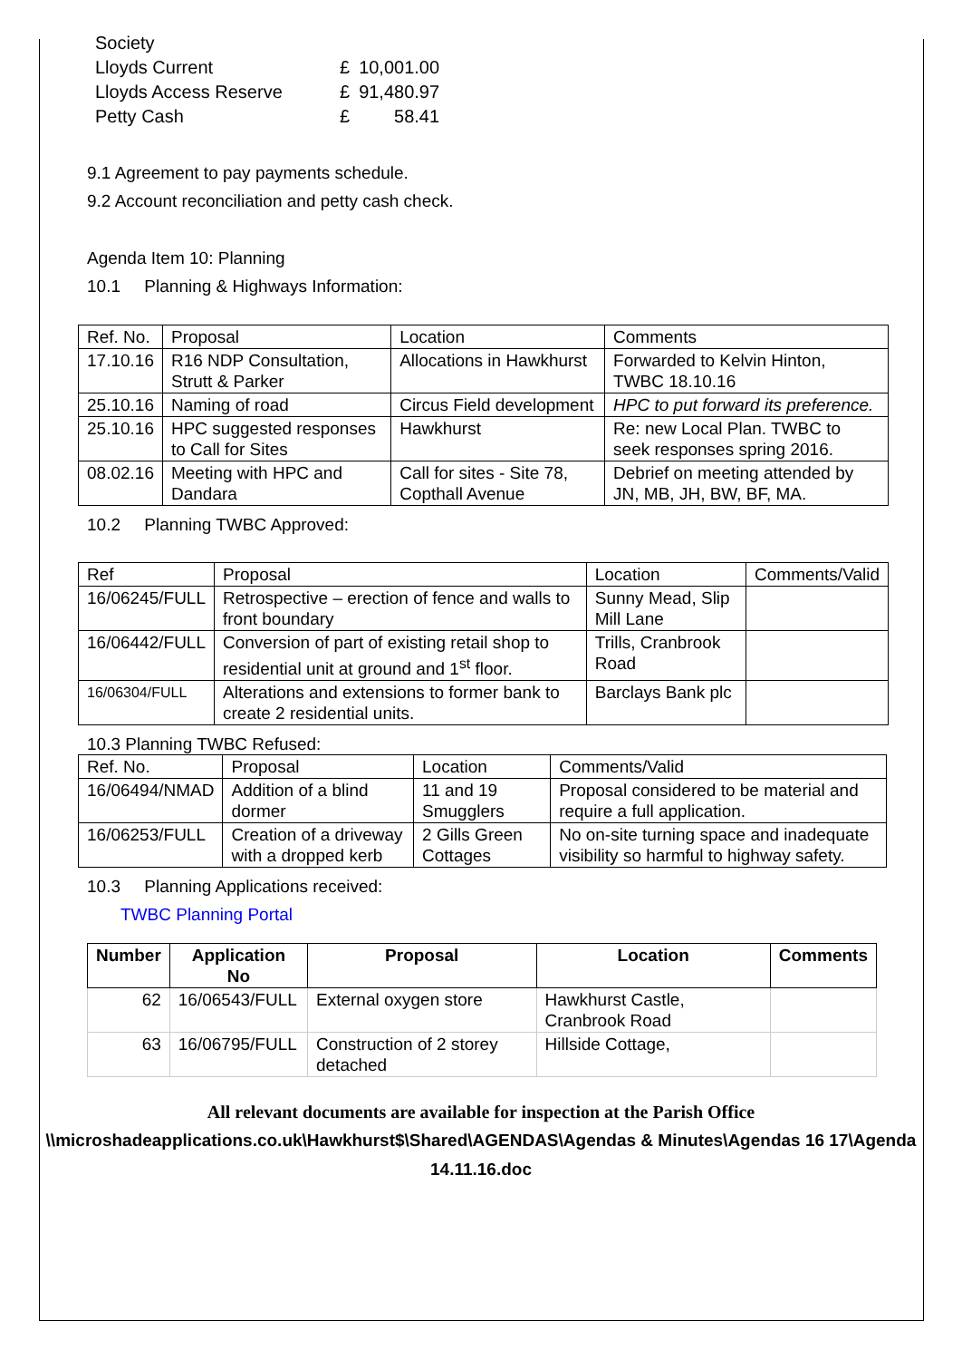| Society | | |
| Lloyds Current | £ | 10,001.00 |
| Lloyds Access Reserve | £ | 91,480.97 |
| Petty Cash | £ | 58.41 |
9.1 Agreement to pay payments schedule.
9.2 Account reconciliation and petty cash check.
Agenda Item 10: Planning
10.1 Planning & Highways Information:
| Ref. No. | Proposal | Location | Comments |
| 17.10.16 | R16 NDP Consultation, Strutt & Parker | Allocations in Hawkhurst | Forwarded to Kelvin Hinton, TWBC 18.10.16 |
| 25.10.16 | Naming of road | Circus Field development | HPC to put forward its preference. |
| 25.10.16 | HPC suggested responses to Call for Sites | Hawkhurst | Re: new Local Plan. TWBC to seek responses spring 2016. |
| 08.02.16 | Meeting with HPC and Dandara | Call for sites - Site 78, Copthall Avenue | Debrief on meeting attended by JN, MB, JH, BW, BF, MA. |
10.2 Planning TWBC Approved:
| Ref | Proposal | Location | Comments/Valid |
| 16/06245/FULL | Retrospective – erection of fence and walls to front boundary | Sunny Mead, Slip Mill Lane | |
| 16/06442/FULL | Conversion of part of existing retail shop to residential unit at ground and 1<sup>st</sup> floor. | Trills, Cranbrook Road | |
| 16/06304/FULL | Alterations and extensions to former bank to create 2 residential units. | Barclays Bank plc | |
10.3 Planning TWBC Refused:
| Ref. No. | Proposal | Location | Comments/Valid |
| 16/06494/NMAD | Addition of a blind dormer | 11 and 19 Smugglers | Proposal considered to be material and require a full application. |
| 16/06253/FULL | Creation of a driveway with a dropped kerb | 2 Gills Green Cottages | No on-site turning space and inadequate visibility so harmful to highway safety. |
10.3 Planning Applications received:
TWBC Planning Portal
| Number | Application No | Proposal | Location | Comments |
| --- | --- | --- | --- | --- |
| 62 | 16/06543/FULL | External oxygen store | Hawkhurst Castle, Cranbrook Road | |
| 63 | 16/06795/FULL | Construction of 2 storey detached | Hillside Cottage, | |
All relevant documents are available for inspection at the Parish Office
\\microshadeapplications.co.uk\Hawkhurst$\Shared\AGENDAS\Agendas & Minutes\Agendas 16 17\Agenda 14.11.16.doc